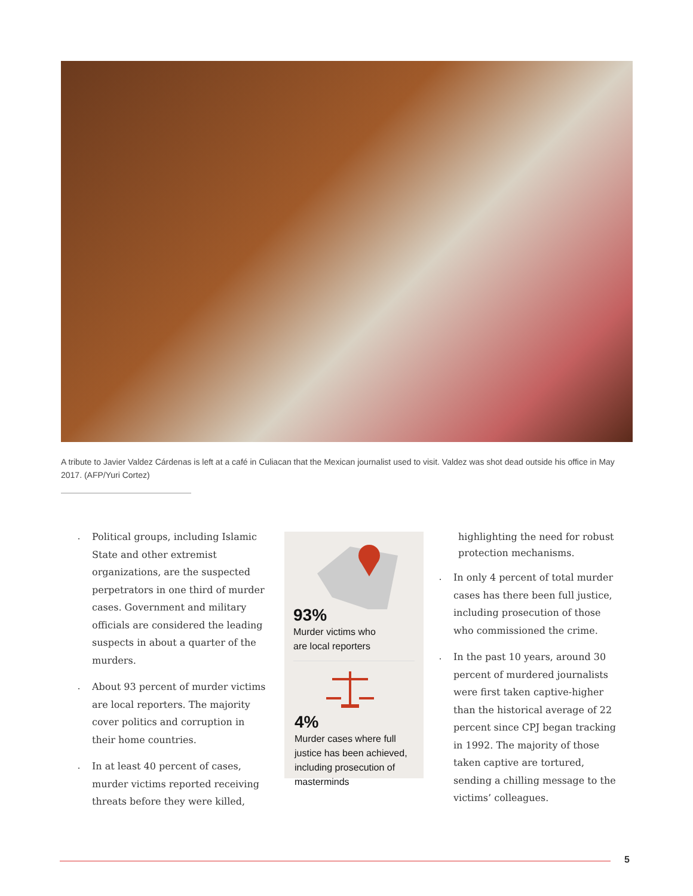A tribute to Javier Valdez Cárdenas is left at a café in Culiacan that the Mexican journalist used to visit. Valdez was shot dead outside his office in May 2017. (AFP/Yuri Cortez)
Political groups, including Islamic State and other extremist organizations, are the suspected perpetrators in one third of murder cases. Government and military officials are considered the leading suspects in about a quarter of the murders.
About 93 percent of murder victims are local reporters. The majority cover politics and corruption in their home countries.
In at least 40 percent of cases, murder victims reported receiving threats before they were killed,
93%
Murder victims who
are local reporters
4%
Murder cases where full justice has been achieved, including prosecution of masterminds
highlighting the need for robust protection mechanisms.
In only 4 percent of total murder cases has there been full justice, including prosecution of those who commissioned the crime.
In the past 10 years, around 30 percent of murdered journalists were first taken captive-higher than the historical average of 22 percent since CPJ began tracking in 1992. The majority of those taken captive are tortured, sending a chilling message to the victims’ colleagues.
5